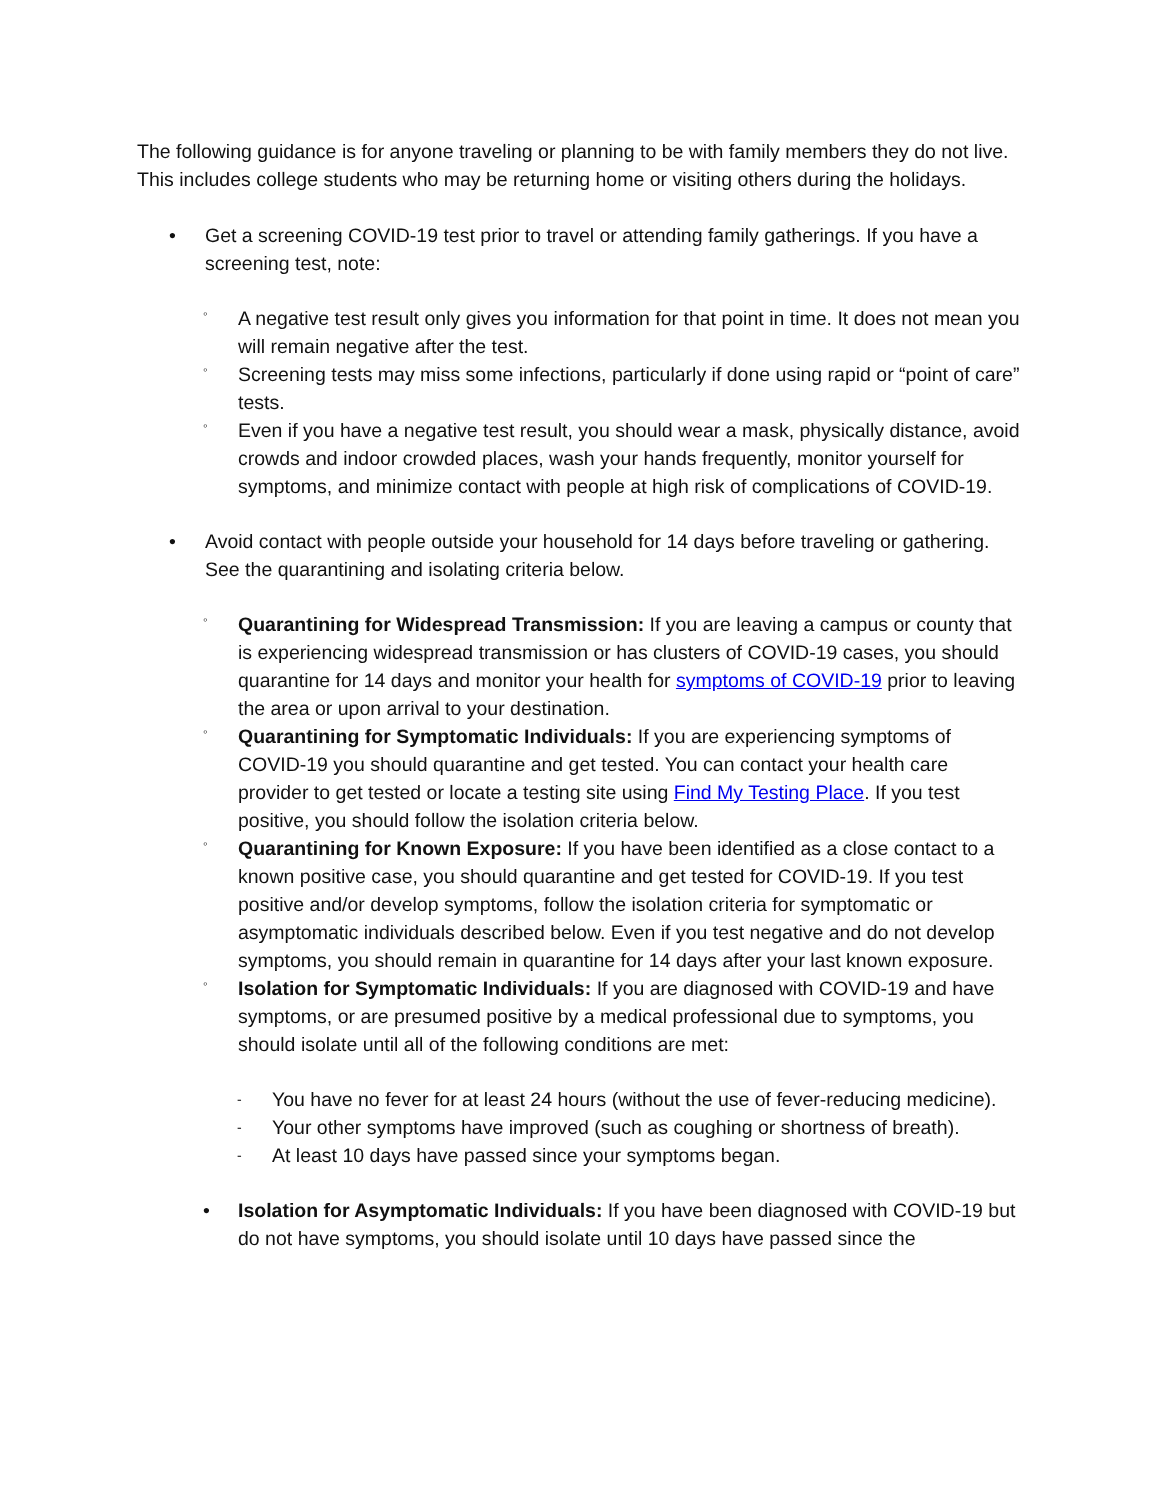The following guidance is for anyone traveling or planning to be with family members they do not live. This includes college students who may be returning home or visiting others during the holidays.
• Get a screening COVID-19 test prior to travel or attending family gatherings. If you have a screening test, note:
◦ A negative test result only gives you information for that point in time. It does not mean you will remain negative after the test.
◦ Screening tests may miss some infections, particularly if done using rapid or “point of care” tests.
◦ Even if you have a negative test result, you should wear a mask, physically distance, avoid crowds and indoor crowded places, wash your hands frequently, monitor yourself for symptoms, and minimize contact with people at high risk of complications of COVID-19.
• Avoid contact with people outside your household for 14 days before traveling or gathering. See the quarantining and isolating criteria below.
◦ Quarantining for Widespread Transmission: If you are leaving a campus or county that is experiencing widespread transmission or has clusters of COVID-19 cases, you should quarantine for 14 days and monitor your health for symptoms of COVID-19 prior to leaving the area or upon arrival to your destination.
◦ Quarantining for Symptomatic Individuals: If you are experiencing symptoms of COVID-19 you should quarantine and get tested. You can contact your health care provider to get tested or locate a testing site using Find My Testing Place. If you test positive, you should follow the isolation criteria below.
◦ Quarantining for Known Exposure: If you have been identified as a close contact to a known positive case, you should quarantine and get tested for COVID-19. If you test positive and/or develop symptoms, follow the isolation criteria for symptomatic or asymptomatic individuals described below. Even if you test negative and do not develop symptoms, you should remain in quarantine for 14 days after your last known exposure.
◦ Isolation for Symptomatic Individuals: If you are diagnosed with COVID-19 and have symptoms, or are presumed positive by a medical professional due to symptoms, you should isolate until all of the following conditions are met:
- You have no fever for at least 24 hours (without the use of fever-reducing medicine).
- Your other symptoms have improved (such as coughing or shortness of breath).
- At least 10 days have passed since your symptoms began.
• Isolation for Asymptomatic Individuals: If you have been diagnosed with COVID-19 but do not have symptoms, you should isolate until 10 days have passed since the